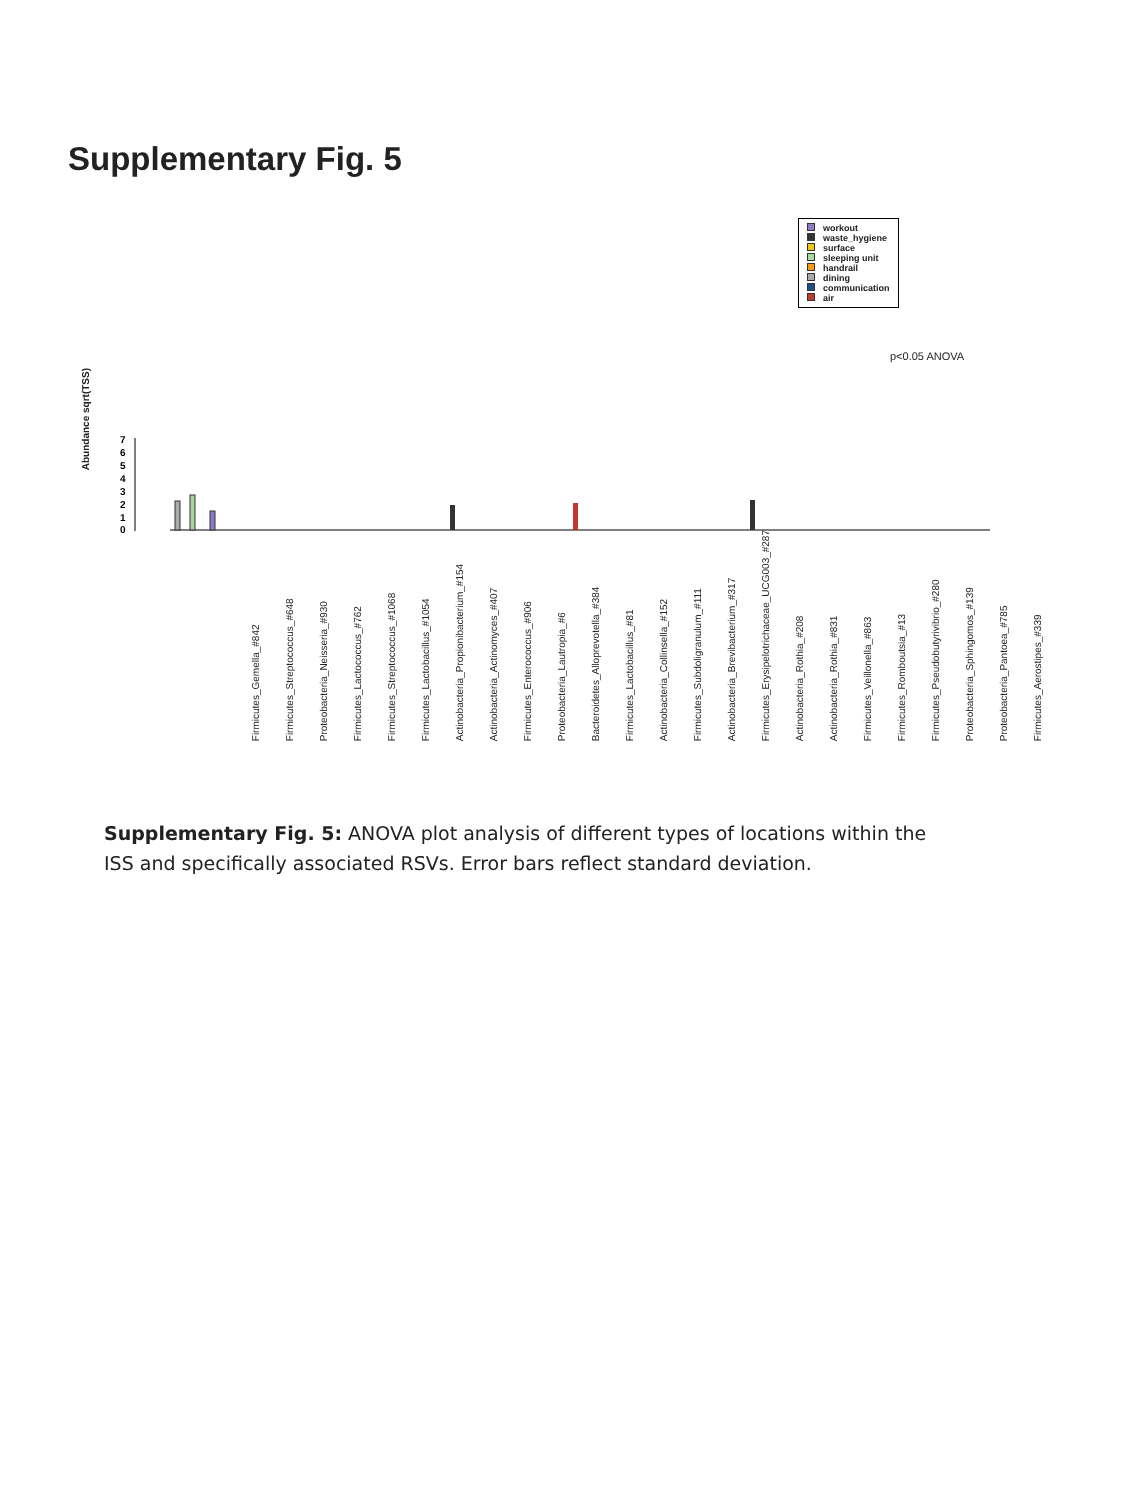Supplementary Fig. 5
workout
waste_hygiene
surface
sleeping unit
handrail
dining
communication
air
p<0.05 ANOVA
Abundance sqrt(TSS)
7
6
5
4
3
2
1
0
Firmicutes_Gemella_#842 Firmicutes_Streptococcus_#648 Proteobacteria_Neisseria_#930 Firmicutes_Lactococcus_#762 Firmicutes_Streptococcus_#1068 Firmicutes_Lactobacillus_#1054 Actinobacteria_Propionibacterium_#154 Actinobacteria_Actinomyces_#407 Firmicutes_Enterococcus_#906 Proteobacteria_Lautropia_#6 Bacteroidetes_Alloprevotella_#384 Firmicutes_Lactobacillus_#81 Actinobacteria_Collinsella_#152 Firmicutes_Subdoligranulum_#111 Actinobacteria_Brevibacterium_#317 Firmicutes_Erysipelotrichaceae_UCG003_#287 Actinobacteria_Rothia_#208 Actinobacteria_Rothia_#831 Firmicutes_Veillonella_#863 Firmicutes_Romboutsia_#13 Firmicutes_Pseudobutyrivibrio_#280 Proteobacteria_Sphingomos_#139 Proteobacteria_Pantoea_#785 Firmicutes_Aerostipes_#339
Supplementary Fig. 5: ANOVA plot analysis of different types of locations within the ISS and specifically associated RSVs. Error bars reflect standard deviation.